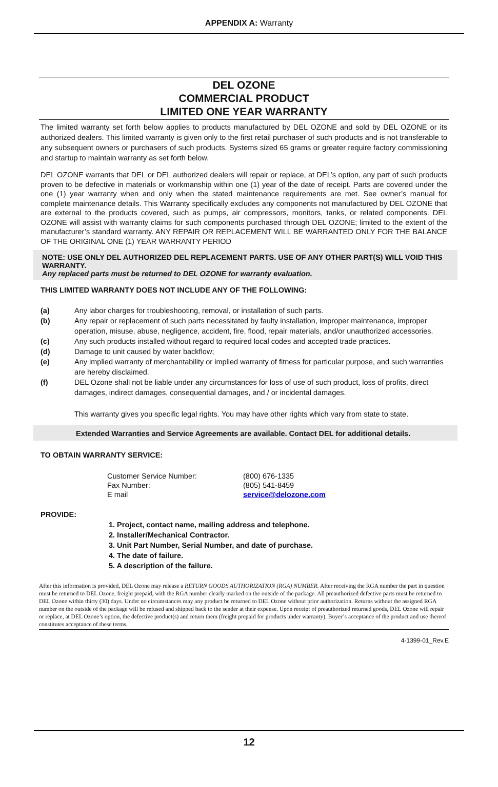APPENDIX A: Warranty
DEL OZONE
COMMERCIAL PRODUCT
LIMITED ONE YEAR WARRANTY
The limited warranty set forth below applies to products manufactured by DEL OZONE and sold by DEL OZONE or its authorized dealers. This limited warranty is given only to the first retail purchaser of such products and is not transferable to any subsequent owners or purchasers of such products. Systems sized 65 grams or greater require factory commissioning and startup to maintain warranty as set forth below.
DEL OZONE warrants that DEL or DEL authorized dealers will repair or replace, at DEL’s option, any part of such products proven to be defective in materials or workmanship within one (1) year of the date of receipt. Parts are covered under the one (1) year warranty when and only when the stated maintenance requirements are met. See owner’s manual for complete maintenance details. This Warranty specifically excludes any components not manufactured by DEL OZONE that are external to the products covered, such as pumps, air compressors, monitors, tanks, or related components. DEL OZONE will assist with warranty claims for such components purchased through DEL OZONE; limited to the extent of the manufacturer’s standard warranty. ANY REPAIR OR REPLACEMENT WILL BE WARRANTED ONLY FOR THE BALANCE OF THE ORIGINAL ONE (1) YEAR WARRANTY PERIOD
NOTE: USE ONLY DEL AUTHORIZED DEL REPLACEMENT PARTS. USE OF ANY OTHER PART(S) WILL VOID THIS WARRANTY.
Any replaced parts must be returned to DEL OZONE for warranty evaluation.
THIS LIMITED WARRANTY DOES NOT INCLUDE ANY OF THE FOLLOWING:
(a) Any labor charges for troubleshooting, removal, or installation of such parts.
(b) Any repair or replacement of such parts necessitated by faulty installation, improper maintenance, improper operation, misuse, abuse, negligence, accident, fire, flood, repair materials, and/or unauthorized accessories.
(c) Any such products installed without regard to required local codes and accepted trade practices.
(d) Damage to unit caused by water backflow;
(e) Any implied warranty of merchantability or implied warranty of fitness for particular purpose, and such warranties are hereby disclaimed.
(f) DEL Ozone shall not be liable under any circumstances for loss of use of such product, loss of profits, direct damages, indirect damages, consequential damages, and / or incidental damages.
This warranty gives you specific legal rights. You may have other rights which vary from state to state.
Extended Warranties and Service Agreements are available. Contact DEL for additional details.
TO OBTAIN WARRANTY SERVICE:
| Customer Service Number: | (800) 676-1335 |
| Fax Number: | (805) 541-8459 |
| E mail | service@delozone.com |
PROVIDE:
1. Project, contact name, mailing address and telephone.
2. Installer/Mechanical Contractor.
3. Unit Part Number, Serial Number, and date of purchase.
4. The date of failure.
5. A description of the failure.
After this information is provided, DEL Ozone may release a RETURN GOODS AUTHORIZATION (RGA) NUMBER. After receiving the RGA number the part in question must be returned to DEL Ozone, freight prepaid, with the RGA number clearly marked on the outside of the package. All preauthorized defective parts must be returned to DEL Ozone within thirty (30) days. Under no circumstances may any product be returned to DEL Ozone without prior authorization. Returns without the assigned RGA number on the outside of the package will be refused and shipped back to the sender at their expense. Upon receipt of preauthorized returned goods, DEL Ozone will repair or replace, at DEL Ozone’s option, the defective product(s) and return them (freight prepaid for products under warranty). Buyer’s acceptance of the product and use thereof constitutes acceptance of these terms.
4-1399-01_Rev.E
12